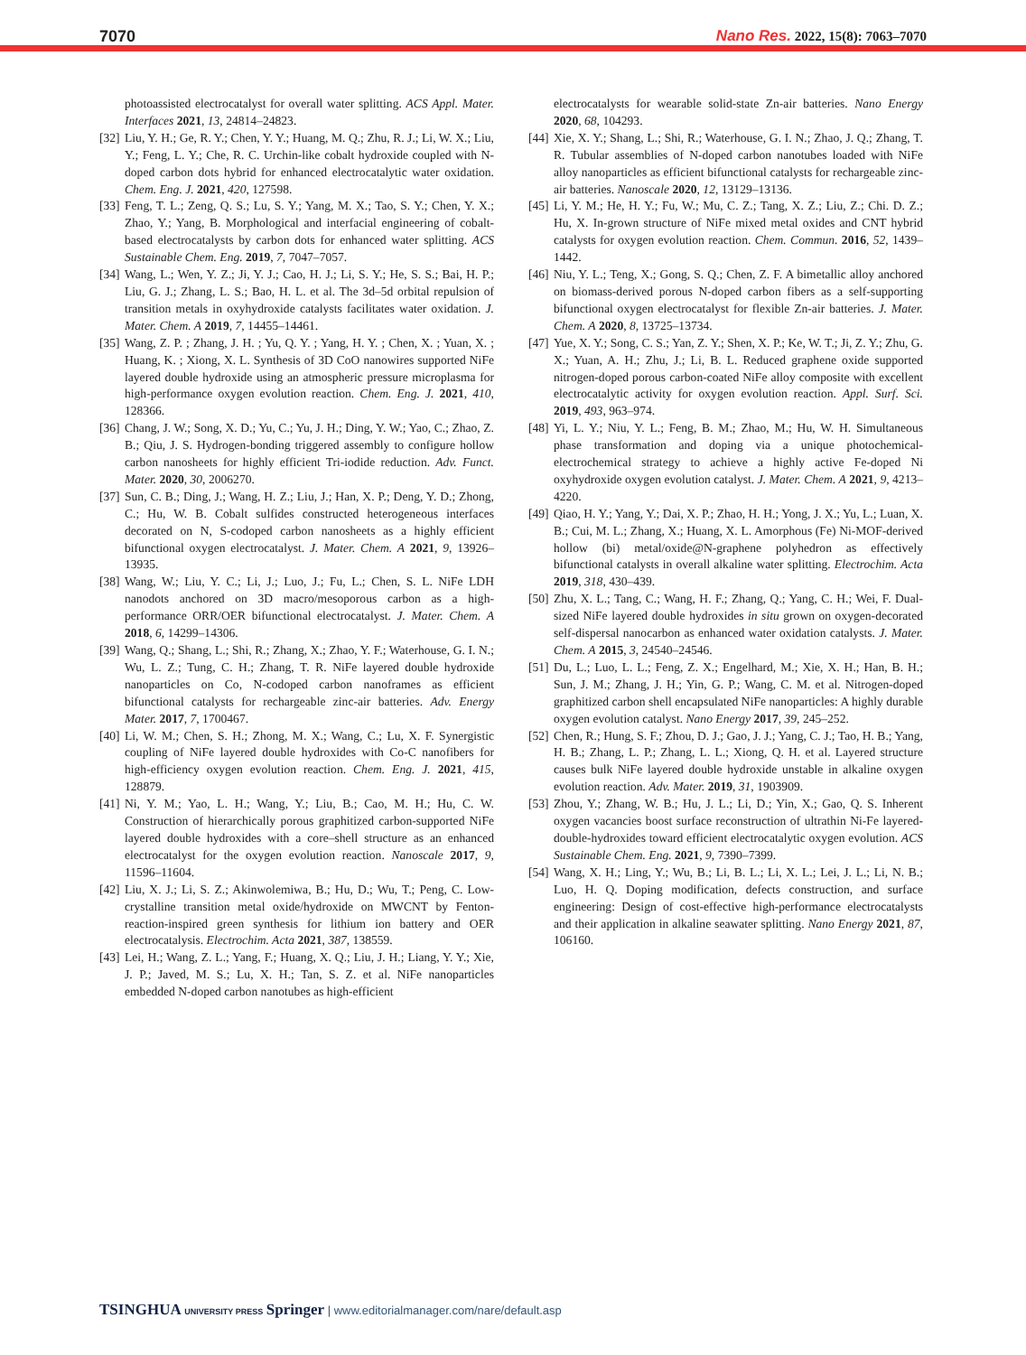7070 Nano Res. 2022, 15(8): 7063–7070
photoassisted electrocatalyst for overall water splitting. ACS Appl. Mater. Interfaces 2021, 13, 24814–24823.
[32] Liu, Y. H.; Ge, R. Y.; Chen, Y. Y.; Huang, M. Q.; Zhu, R. J.; Li, W. X.; Liu, Y.; Feng, L. Y.; Che, R. C. Urchin-like cobalt hydroxide coupled with N-doped carbon dots hybrid for enhanced electrocatalytic water oxidation. Chem. Eng. J. 2021, 420, 127598.
[33] Feng, T. L.; Zeng, Q. S.; Lu, S. Y.; Yang, M. X.; Tao, S. Y.; Chen, Y. X.; Zhao, Y.; Yang, B. Morphological and interfacial engineering of cobalt-based electrocatalysts by carbon dots for enhanced water splitting. ACS Sustainable Chem. Eng. 2019, 7, 7047–7057.
[34] Wang, L.; Wen, Y. Z.; Ji, Y. J.; Cao, H. J.; Li, S. Y.; He, S. S.; Bai, H. P.; Liu, G. J.; Zhang, L. S.; Bao, H. L. et al. The 3d–5d orbital repulsion of transition metals in oxyhydroxide catalysts facilitates water oxidation. J. Mater. Chem. A 2019, 7, 14455–14461.
[35] Wang, Z. P. ; Zhang, J. H. ; Yu, Q. Y. ; Yang, H. Y. ; Chen, X. ; Yuan, X. ; Huang, K. ; Xiong, X. L. Synthesis of 3D CoO nanowires supported NiFe layered double hydroxide using an atmospheric pressure microplasma for high-performance oxygen evolution reaction. Chem. Eng. J. 2021, 410, 128366.
[36] Chang, J. W.; Song, X. D.; Yu, C.; Yu, J. H.; Ding, Y. W.; Yao, C.; Zhao, Z. B.; Qiu, J. S. Hydrogen-bonding triggered assembly to configure hollow carbon nanosheets for highly efficient Tri-iodide reduction. Adv. Funct. Mater. 2020, 30, 2006270.
[37] Sun, C. B.; Ding, J.; Wang, H. Z.; Liu, J.; Han, X. P.; Deng, Y. D.; Zhong, C.; Hu, W. B. Cobalt sulfides constructed heterogeneous interfaces decorated on N, S-codoped carbon nanosheets as a highly efficient bifunctional oxygen electrocatalyst. J. Mater. Chem. A 2021, 9, 13926–13935.
[38] Wang, W.; Liu, Y. C.; Li, J.; Luo, J.; Fu, L.; Chen, S. L. NiFe LDH nanodots anchored on 3D macro/mesoporous carbon as a high-performance ORR/OER bifunctional electrocatalyst. J. Mater. Chem. A 2018, 6, 14299–14306.
[39] Wang, Q.; Shang, L.; Shi, R.; Zhang, X.; Zhao, Y. F.; Waterhouse, G. I. N.; Wu, L. Z.; Tung, C. H.; Zhang, T. R. NiFe layered double hydroxide nanoparticles on Co, N-codoped carbon nanoframes as efficient bifunctional catalysts for rechargeable zinc-air batteries. Adv. Energy Mater. 2017, 7, 1700467.
[40] Li, W. M.; Chen, S. H.; Zhong, M. X.; Wang, C.; Lu, X. F. Synergistic coupling of NiFe layered double hydroxides with Co-C nanofibers for high-efficiency oxygen evolution reaction. Chem. Eng. J. 2021, 415, 128879.
[41] Ni, Y. M.; Yao, L. H.; Wang, Y.; Liu, B.; Cao, M. H.; Hu, C. W. Construction of hierarchically porous graphitized carbon-supported NiFe layered double hydroxides with a core–shell structure as an enhanced electrocatalyst for the oxygen evolution reaction. Nanoscale 2017, 9, 11596–11604.
[42] Liu, X. J.; Li, S. Z.; Akinwolemiwa, B.; Hu, D.; Wu, T.; Peng, C. Low-crystalline transition metal oxide/hydroxide on MWCNT by Fenton-reaction-inspired green synthesis for lithium ion battery and OER electrocatalysis. Electrochim. Acta 2021, 387, 138559.
[43] Lei, H.; Wang, Z. L.; Yang, F.; Huang, X. Q.; Liu, J. H.; Liang, Y. Y.; Xie, J. P.; Javed, M. S.; Lu, X. H.; Tan, S. Z. et al. NiFe nanoparticles embedded N-doped carbon nanotubes as high-efficient
electrocatalysts for wearable solid-state Zn-air batteries. Nano Energy 2020, 68, 104293.
[44] Xie, X. Y.; Shang, L.; Shi, R.; Waterhouse, G. I. N.; Zhao, J. Q.; Zhang, T. R. Tubular assemblies of N-doped carbon nanotubes loaded with NiFe alloy nanoparticles as efficient bifunctional catalysts for rechargeable zinc-air batteries. Nanoscale 2020, 12, 13129–13136.
[45] Li, Y. M.; He, H. Y.; Fu, W.; Mu, C. Z.; Tang, X. Z.; Liu, Z.; Chi. D. Z.; Hu, X. In-grown structure of NiFe mixed metal oxides and CNT hybrid catalysts for oxygen evolution reaction. Chem. Commun. 2016, 52, 1439–1442.
[46] Niu, Y. L.; Teng, X.; Gong, S. Q.; Chen, Z. F. A bimetallic alloy anchored on biomass-derived porous N-doped carbon fibers as a self-supporting bifunctional oxygen electrocatalyst for flexible Zn-air batteries. J. Mater. Chem. A 2020, 8, 13725–13734.
[47] Yue, X. Y.; Song, C. S.; Yan, Z. Y.; Shen, X. P.; Ke, W. T.; Ji, Z. Y.; Zhu, G. X.; Yuan, A. H.; Zhu, J.; Li, B. L. Reduced graphene oxide supported nitrogen-doped porous carbon-coated NiFe alloy composite with excellent electrocatalytic activity for oxygen evolution reaction. Appl. Surf. Sci. 2019, 493, 963–974.
[48] Yi, L. Y.; Niu, Y. L.; Feng, B. M.; Zhao, M.; Hu, W. H. Simultaneous phase transformation and doping via a unique photochemical-electrochemical strategy to achieve a highly active Fe-doped Ni oxyhydroxide oxygen evolution catalyst. J. Mater. Chem. A 2021, 9, 4213–4220.
[49] Qiao, H. Y.; Yang, Y.; Dai, X. P.; Zhao, H. H.; Yong, J. X.; Yu, L.; Luan, X. B.; Cui, M. L.; Zhang, X.; Huang, X. L. Amorphous (Fe) Ni-MOF-derived hollow (bi) metal/oxide@N-graphene polyhedron as effectively bifunctional catalysts in overall alkaline water splitting. Electrochim. Acta 2019, 318, 430–439.
[50] Zhu, X. L.; Tang, C.; Wang, H. F.; Zhang, Q.; Yang, C. H.; Wei, F. Dual-sized NiFe layered double hydroxides in situ grown on oxygen-decorated self-dispersal nanocarbon as enhanced water oxidation catalysts. J. Mater. Chem. A 2015, 3, 24540–24546.
[51] Du, L.; Luo, L. L.; Feng, Z. X.; Engelhard, M.; Xie, X. H.; Han, B. H.; Sun, J. M.; Zhang, J. H.; Yin, G. P.; Wang, C. M. et al. Nitrogen-doped graphitized carbon shell encapsulated NiFe nanoparticles: A highly durable oxygen evolution catalyst. Nano Energy 2017, 39, 245–252.
[52] Chen, R.; Hung, S. F.; Zhou, D. J.; Gao, J. J.; Yang, C. J.; Tao, H. B.; Yang, H. B.; Zhang, L. P.; Zhang, L. L.; Xiong, Q. H. et al. Layered structure causes bulk NiFe layered double hydroxide unstable in alkaline oxygen evolution reaction. Adv. Mater. 2019, 31, 1903909.
[53] Zhou, Y.; Zhang, W. B.; Hu, J. L.; Li, D.; Yin, X.; Gao, Q. S. Inherent oxygen vacancies boost surface reconstruction of ultrathin Ni-Fe layered-double-hydroxides toward efficient electrocatalytic oxygen evolution. ACS Sustainable Chem. Eng. 2021, 9, 7390–7399.
[54] Wang, X. H.; Ling, Y.; Wu, B.; Li, B. L.; Li, X. L.; Lei, J. L.; Li, N. B.; Luo, H. Q. Doping modification, defects construction, and surface engineering: Design of cost-effective high-performance electrocatalysts and their application in alkaline seawater splitting. Nano Energy 2021, 87, 106160.
TSINGHUA UNIVERSITY PRESS Springer | www.editorialmanager.com/nare/default.asp